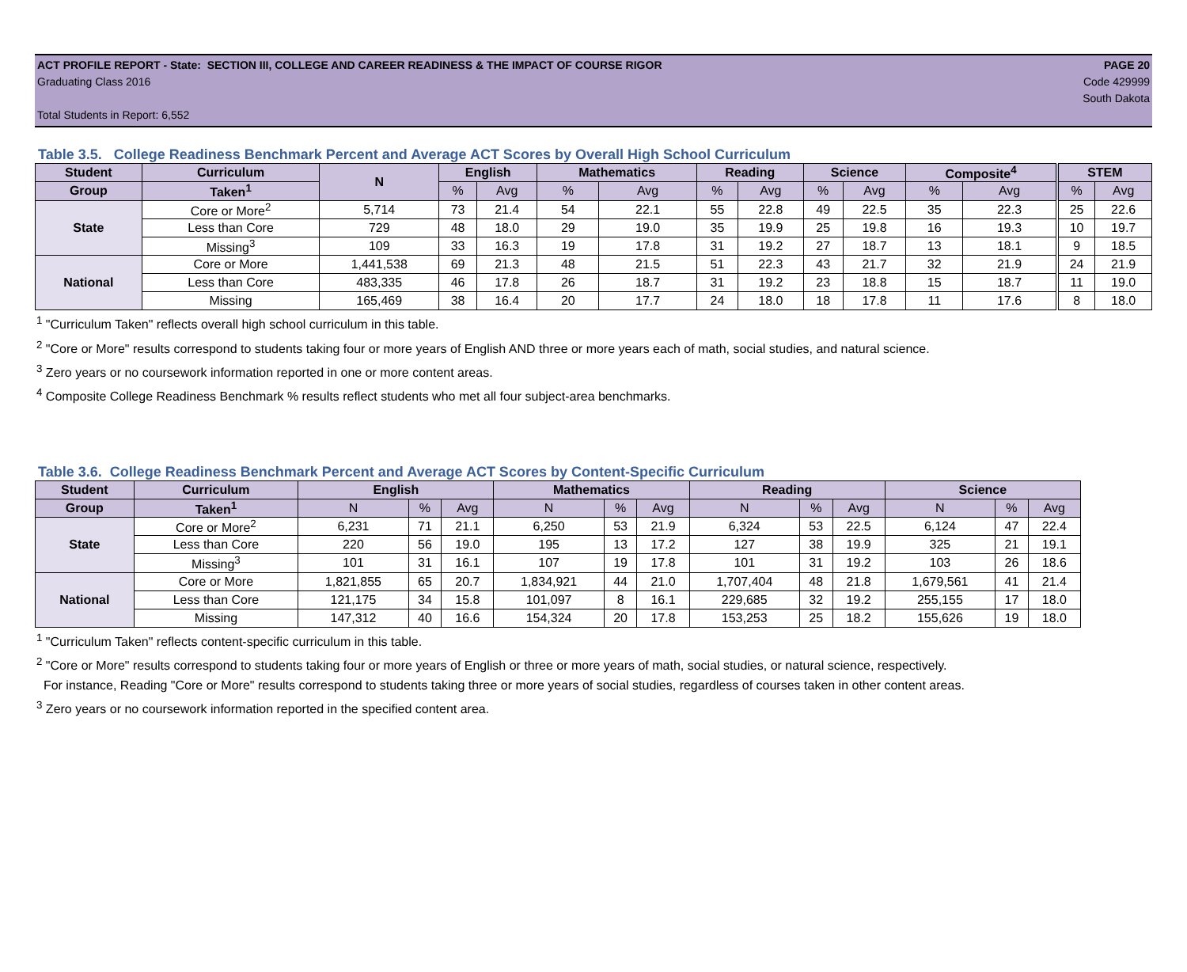ACT PROFILE REPORT - State: SECTION III, COLLEGE AND CAREER READINESS & THE IMPACT OF COURSE RIGOR PAGE 20
Graduating Class 2016 Code 429999
South Dakota
Total Students in Report: 6,552
Table 3.5. College Readiness Benchmark Percent and Average ACT Scores by Overall High School Curriculum
| Student | Curriculum | N | English | | Mathematics | | Reading | | Science | | Composite<sup>4</sup> | | STEM | |
| --- | --- | --- | --- | --- | --- | --- | --- | --- | --- | --- | --- | --- | --- | --- |
| Group | Taken<sup>1</sup> | | % | Avg | % | Avg | % | Avg | % | Avg | % | Avg | % | Avg |
| State | Core or More<sup>2</sup> | 5,714 | 73 | 21.4 | 54 | 22.1 | 55 | 22.8 | 49 | 22.5 | 35 | 22.3 | 25 | 22.6 |
| | Less than Core | 729 | 48 | 18.0 | 29 | 19.0 | 35 | 19.9 | 25 | 19.8 | 16 | 19.3 | 10 | 19.7 |
| | Missing<sup>3</sup> | 109 | 33 | 16.3 | 19 | 17.8 | 31 | 19.2 | 27 | 18.7 | 13 | 18.1 | 9 | 18.5 |
| National | Core or More | 1,441,538 | 69 | 21.3 | 48 | 21.5 | 51 | 22.3 | 43 | 21.7 | 32 | 21.9 | 24 | 21.9 |
| | Less than Core | 483,335 | 46 | 17.8 | 26 | 18.7 | 31 | 19.2 | 23 | 18.8 | 15 | 18.7 | 11 | 19.0 |
| | Missing | 165,469 | 38 | 16.4 | 20 | 17.7 | 24 | 18.0 | 18 | 17.8 | 11 | 17.6 | 8 | 18.0 |
<sup>1</sup> "Curriculum Taken" reflects overall high school curriculum in this table.
<sup>2</sup> "Core or More" results correspond to students taking four or more years of English AND three or more years each of math, social studies, and natural science.
<sup>3</sup> Zero years or no coursework information reported in one or more content areas.
<sup>4</sup> Composite College Readiness Benchmark % results reflect students who met all four subject-area benchmarks.
Table 3.6. College Readiness Benchmark Percent and Average ACT Scores by Content-Specific Curriculum
| Student | Curriculum | English | | | Mathematics | | | Reading | | | Science | | |
| --- | --- | --- | --- | --- | --- | --- | --- | --- | --- | --- | --- | --- | --- |
| Group | Taken<sup>1</sup> | N | % | Avg | N | % | Avg | N | % | Avg | N | % | Avg |
| State | Core or More<sup>2</sup> | 6,231 | 71 | 21.1 | 6,250 | 53 | 21.9 | 6,324 | 53 | 22.5 | 6,124 | 47 | 22.4 |
| | Less than Core | 220 | 56 | 19.0 | 195 | 13 | 17.2 | 127 | 38 | 19.9 | 325 | 21 | 19.1 |
| | Missing<sup>3</sup> | 101 | 31 | 16.1 | 107 | 19 | 17.8 | 101 | 31 | 19.2 | 103 | 26 | 18.6 |
| National | Core or More | 1,821,855 | 65 | 20.7 | 1,834,921 | 44 | 21.0 | 1,707,404 | 48 | 21.8 | 1,679,561 | 41 | 21.4 |
| | Less than Core | 121,175 | 34 | 15.8 | 101,097 | 8 | 16.1 | 229,685 | 32 | 19.2 | 255,155 | 17 | 18.0 |
| | Missing | 147,312 | 40 | 16.6 | 154,324 | 20 | 17.8 | 153,253 | 25 | 18.2 | 155,626 | 19 | 18.0 |
<sup>1</sup> "Curriculum Taken" reflects content-specific curriculum in this table.
<sup>2</sup> "Core or More" results correspond to students taking four or more years of English or three or more years of math, social studies, or natural science, respectively.
For instance, Reading "Core or More" results correspond to students taking three or more years of social studies, regardless of courses taken in other content areas.
<sup>3</sup> Zero years or no coursework information reported in the specified content area.